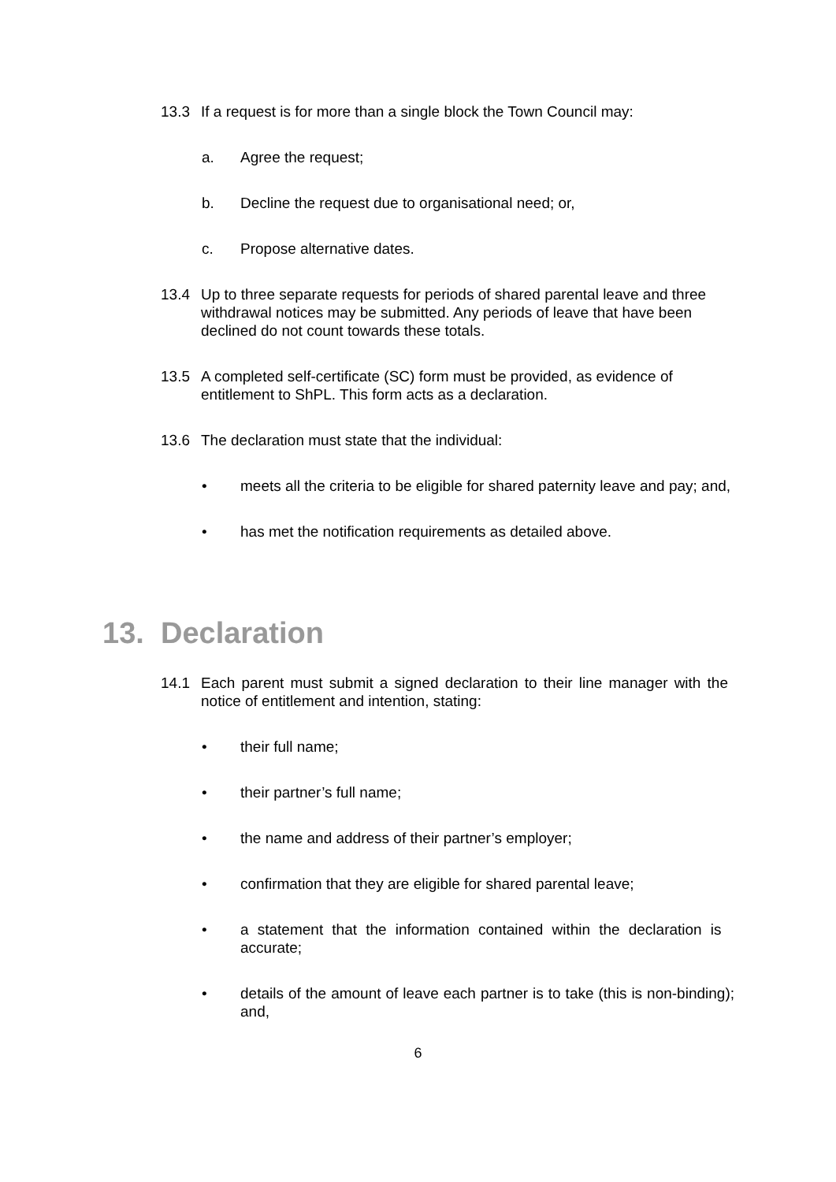13.3 If a request is for more than a single block the Town Council may:
a. Agree the request;
b. Decline the request due to organisational need; or,
c. Propose alternative dates.
13.4 Up to three separate requests for periods of shared parental leave and three withdrawal notices may be submitted. Any periods of leave that have been declined do not count towards these totals.
13.5 A completed self-certificate (SC) form must be provided, as evidence of entitlement to ShPL. This form acts as a declaration.
13.6 The declaration must state that the individual:
• meets all the criteria to be eligible for shared paternity leave and pay; and,
• has met the notification requirements as detailed above.
13. Declaration
14.1 Each parent must submit a signed declaration to their line manager with the notice of entitlement and intention, stating:
• their full name;
• their partner’s full name;
• the name and address of their partner’s employer;
• confirmation that they are eligible for shared parental leave;
• a statement that the information contained within the declaration is accurate;
• details of the amount of leave each partner is to take (this is non-binding); and,
6